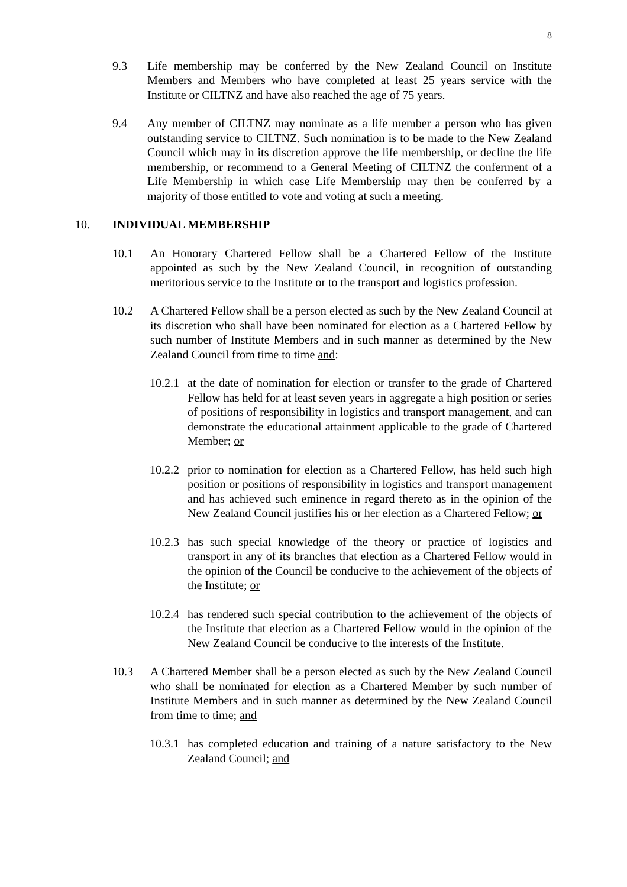8
9.3 Life membership may be conferred by the New Zealand Council on Institute Members and Members who have completed at least 25 years service with the Institute or CILTNZ and have also reached the age of 75 years.
9.4 Any member of CILTNZ may nominate as a life member a person who has given outstanding service to CILTNZ. Such nomination is to be made to the New Zealand Council which may in its discretion approve the life membership, or decline the life membership, or recommend to a General Meeting of CILTNZ the conferment of a Life Membership in which case Life Membership may then be conferred by a majority of those entitled to vote and voting at such a meeting.
10. INDIVIDUAL MEMBERSHIP
10.1 An Honorary Chartered Fellow shall be a Chartered Fellow of the Institute appointed as such by the New Zealand Council, in recognition of outstanding meritorious service to the Institute or to the transport and logistics profession.
10.2 A Chartered Fellow shall be a person elected as such by the New Zealand Council at its discretion who shall have been nominated for election as a Chartered Fellow by such number of Institute Members and in such manner as determined by the New Zealand Council from time to time and:
10.2.1
at the date of nomination for election or transfer to the grade of Chartered Fellow has held for at least seven years in aggregate a high position or series of positions of responsibility in logistics and transport management, and can demonstrate the educational attainment applicable to the grade of Chartered Member; or
10.2.2
prior to nomination for election as a Chartered Fellow, has held such high position or positions of responsibility in logistics and transport management and has achieved such eminence in regard thereto as in the opinion of the New Zealand Council justifies his or her election as a Chartered Fellow; or
10.2.3
has such special knowledge of the theory or practice of logistics and transport in any of its branches that election as a Chartered Fellow would in the opinion of the Council be conducive to the achievement of the objects of the Institute; or
10.2.4
has rendered such special contribution to the achievement of the objects of the Institute that election as a Chartered Fellow would in the opinion of the New Zealand Council be conducive to the interests of the Institute.
10.3 A Chartered Member shall be a person elected as such by the New Zealand Council who shall be nominated for election as a Chartered Member by such number of Institute Members and in such manner as determined by the New Zealand Council from time to time; and
10.3.1
has completed education and training of a nature satisfactory to the New Zealand Council; and